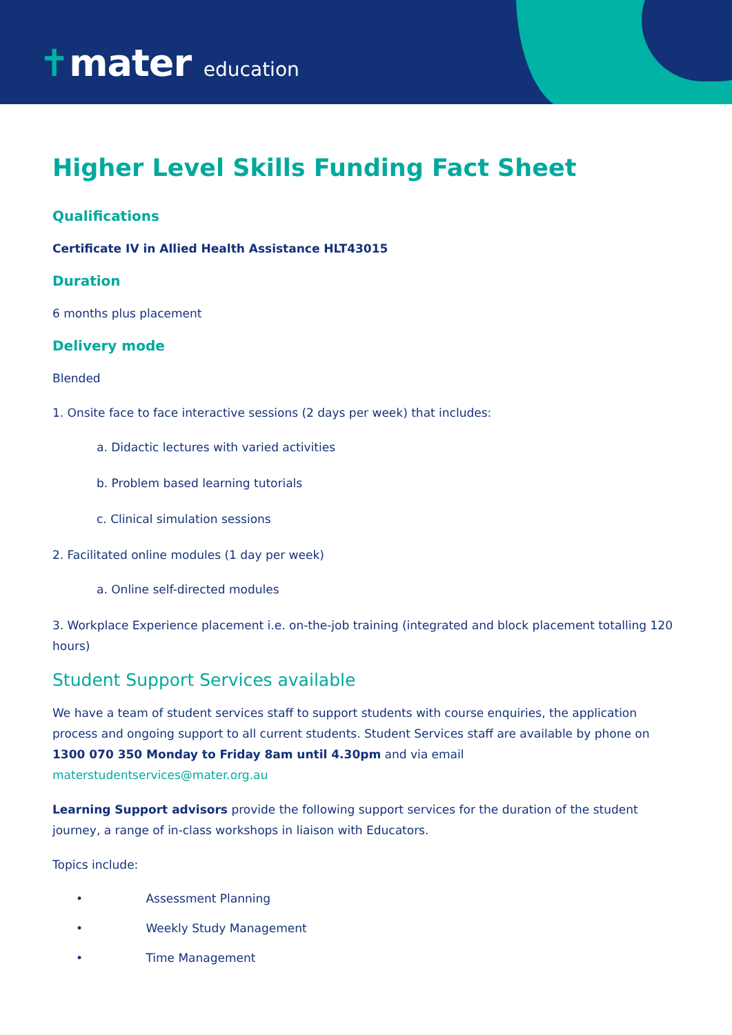✝mater education
Higher Level Skills Funding Fact Sheet
Qualifications
Certificate IV in Allied Health Assistance HLT43015
Duration
6 months plus placement
Delivery mode
Blended
1. Onsite face to face interactive sessions (2 days per week) that includes:
a. Didactic lectures with varied activities
b. Problem based learning tutorials
c. Clinical simulation sessions
2. Facilitated online modules (1 day per week)
a. Online self-directed modules
3. Workplace Experience placement i.e. on-the-job training (integrated and block placement totalling 120 hours)
Student Support Services available
We have a team of student services staff to support students with course enquiries, the application process and ongoing support to all current students. Student Services staff are available by phone on 1300 070 350 Monday to Friday 8am until 4.30pm and via email materstudentservices@mater.org.au
Learning Support advisors provide the following support services for the duration of the student journey, a range of in-class workshops in liaison with Educators.
Topics include:
• Assessment Planning
• Weekly Study Management
• Time Management